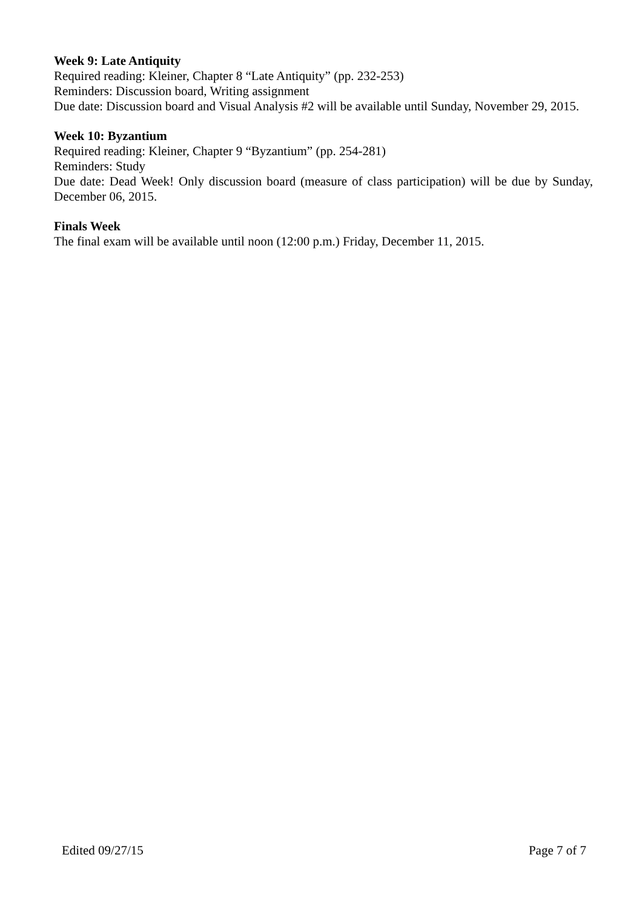Week 9: Late Antiquity
Required reading: Kleiner, Chapter 8 “Late Antiquity” (pp. 232-253)
Reminders: Discussion board, Writing assignment
Due date: Discussion board and Visual Analysis #2 will be available until Sunday, November 29, 2015.
Week 10: Byzantium
Required reading: Kleiner, Chapter 9 “Byzantium” (pp. 254-281)
Reminders: Study
Due date: Dead Week! Only discussion board (measure of class participation) will be due by Sunday, December 06, 2015.
Finals Week
The final exam will be available until noon (12:00 p.m.) Friday, December 11, 2015.
Edited 09/27/15 Page 7 of 7